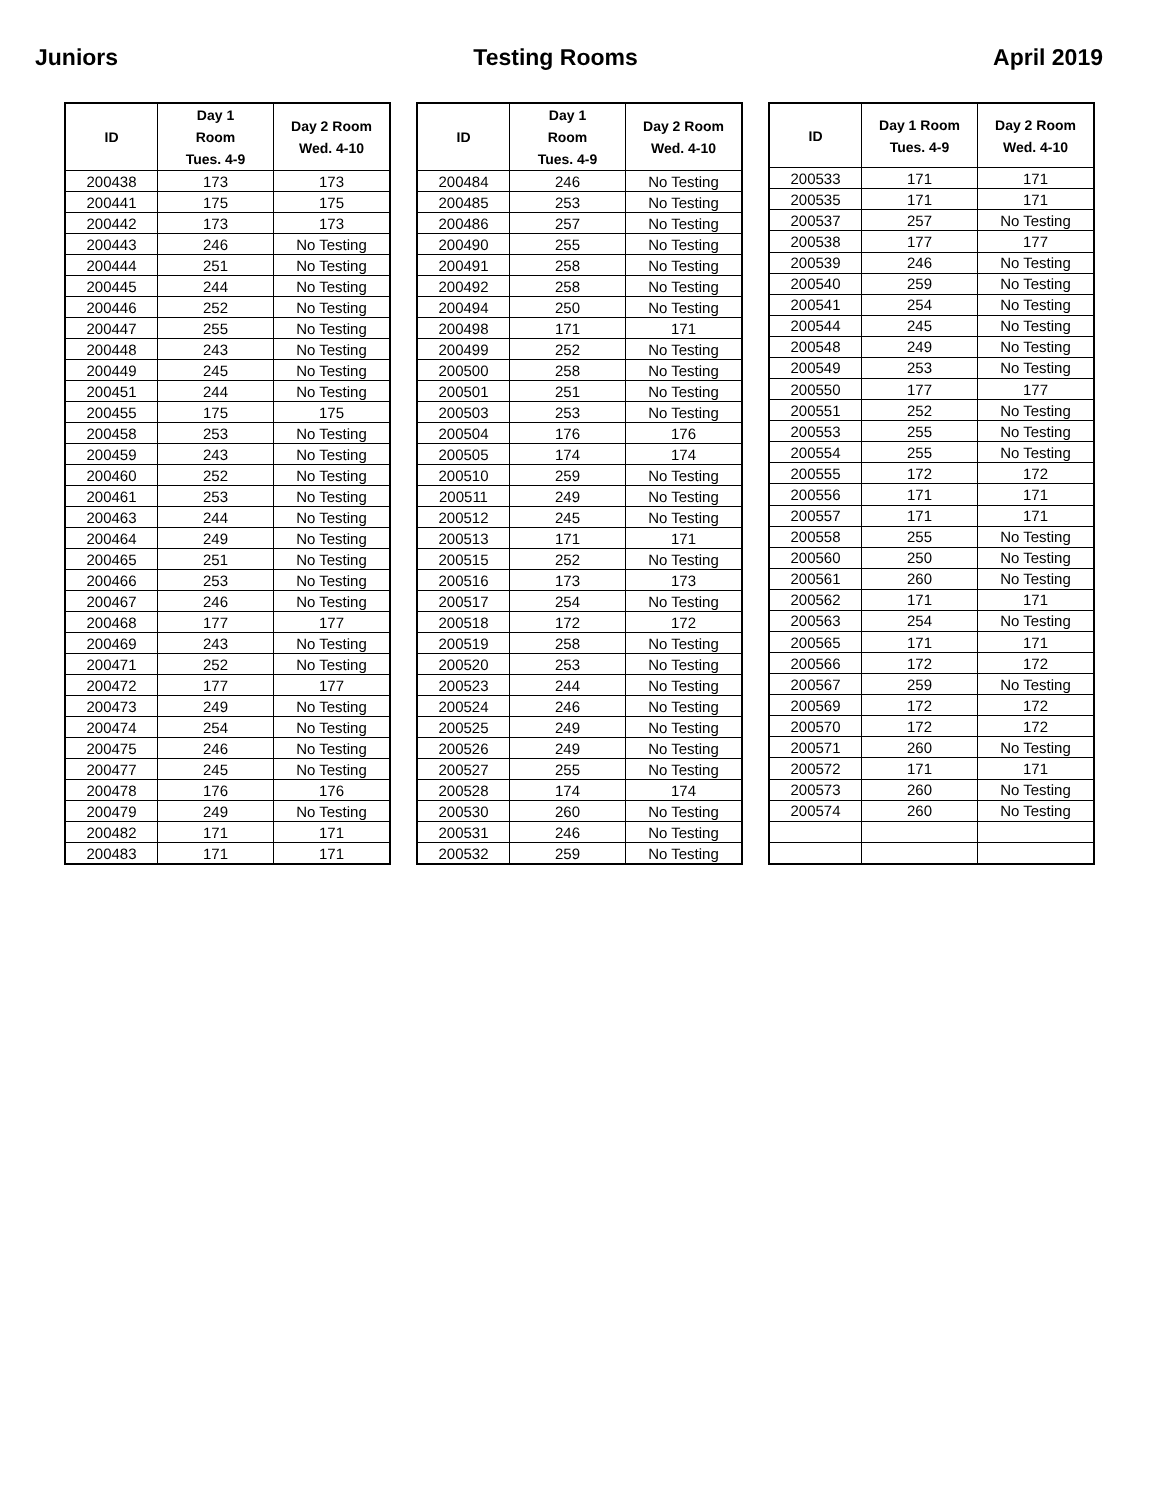Juniors Testing Rooms April 2019
| ID | Day 1 Room Tues. 4-9 | Day 2 Room Wed. 4-10 |
| --- | --- | --- |
| 200438 | 173 | 173 |
| 200441 | 175 | 175 |
| 200442 | 173 | 173 |
| 200443 | 246 | No Testing |
| 200444 | 251 | No Testing |
| 200445 | 244 | No Testing |
| 200446 | 252 | No Testing |
| 200447 | 255 | No Testing |
| 200448 | 243 | No Testing |
| 200449 | 245 | No Testing |
| 200451 | 244 | No Testing |
| 200455 | 175 | 175 |
| 200458 | 253 | No Testing |
| 200459 | 243 | No Testing |
| 200460 | 252 | No Testing |
| 200461 | 253 | No Testing |
| 200463 | 244 | No Testing |
| 200464 | 249 | No Testing |
| 200465 | 251 | No Testing |
| 200466 | 253 | No Testing |
| 200467 | 246 | No Testing |
| 200468 | 177 | 177 |
| 200469 | 243 | No Testing |
| 200471 | 252 | No Testing |
| 200472 | 177 | 177 |
| 200473 | 249 | No Testing |
| 200474 | 254 | No Testing |
| 200475 | 246 | No Testing |
| 200477 | 245 | No Testing |
| 200478 | 176 | 176 |
| 200479 | 249 | No Testing |
| 200482 | 171 | 171 |
| 200483 | 171 | 171 |
| ID | Day 1 Room Tues. 4-9 | Day 2 Room Wed. 4-10 |
| --- | --- | --- |
| 200484 | 246 | No Testing |
| 200485 | 253 | No Testing |
| 200486 | 257 | No Testing |
| 200490 | 255 | No Testing |
| 200491 | 258 | No Testing |
| 200492 | 258 | No Testing |
| 200494 | 250 | No Testing |
| 200498 | 171 | 171 |
| 200499 | 252 | No Testing |
| 200500 | 258 | No Testing |
| 200501 | 251 | No Testing |
| 200503 | 253 | No Testing |
| 200504 | 176 | 176 |
| 200505 | 174 | 174 |
| 200510 | 259 | No Testing |
| 200511 | 249 | No Testing |
| 200512 | 245 | No Testing |
| 200513 | 171 | 171 |
| 200515 | 252 | No Testing |
| 200516 | 173 | 173 |
| 200517 | 254 | No Testing |
| 200518 | 172 | 172 |
| 200519 | 258 | No Testing |
| 200520 | 253 | No Testing |
| 200523 | 244 | No Testing |
| 200524 | 246 | No Testing |
| 200525 | 249 | No Testing |
| 200526 | 249 | No Testing |
| 200527 | 255 | No Testing |
| 200528 | 174 | 174 |
| 200530 | 260 | No Testing |
| 200531 | 246 | No Testing |
| 200532 | 259 | No Testing |
| ID | Day 1 Room Tues. 4-9 | Day 2 Room Wed. 4-10 |
| --- | --- | --- |
| 200533 | 171 | 171 |
| 200535 | 171 | 171 |
| 200537 | 257 | No Testing |
| 200538 | 177 | 177 |
| 200539 | 246 | No Testing |
| 200540 | 259 | No Testing |
| 200541 | 254 | No Testing |
| 200544 | 245 | No Testing |
| 200548 | 249 | No Testing |
| 200549 | 253 | No Testing |
| 200550 | 177 | 177 |
| 200551 | 252 | No Testing |
| 200553 | 255 | No Testing |
| 200554 | 255 | No Testing |
| 200555 | 172 | 172 |
| 200556 | 171 | 171 |
| 200557 | 171 | 171 |
| 200558 | 255 | No Testing |
| 200560 | 250 | No Testing |
| 200561 | 260 | No Testing |
| 200562 | 171 | 171 |
| 200563 | 254 | No Testing |
| 200565 | 171 | 171 |
| 200566 | 172 | 172 |
| 200567 | 259 | No Testing |
| 200569 | 172 | 172 |
| 200570 | 172 | 172 |
| 200571 | 260 | No Testing |
| 200572 | 171 | 171 |
| 200573 | 260 | No Testing |
| 200574 | 260 | No Testing |